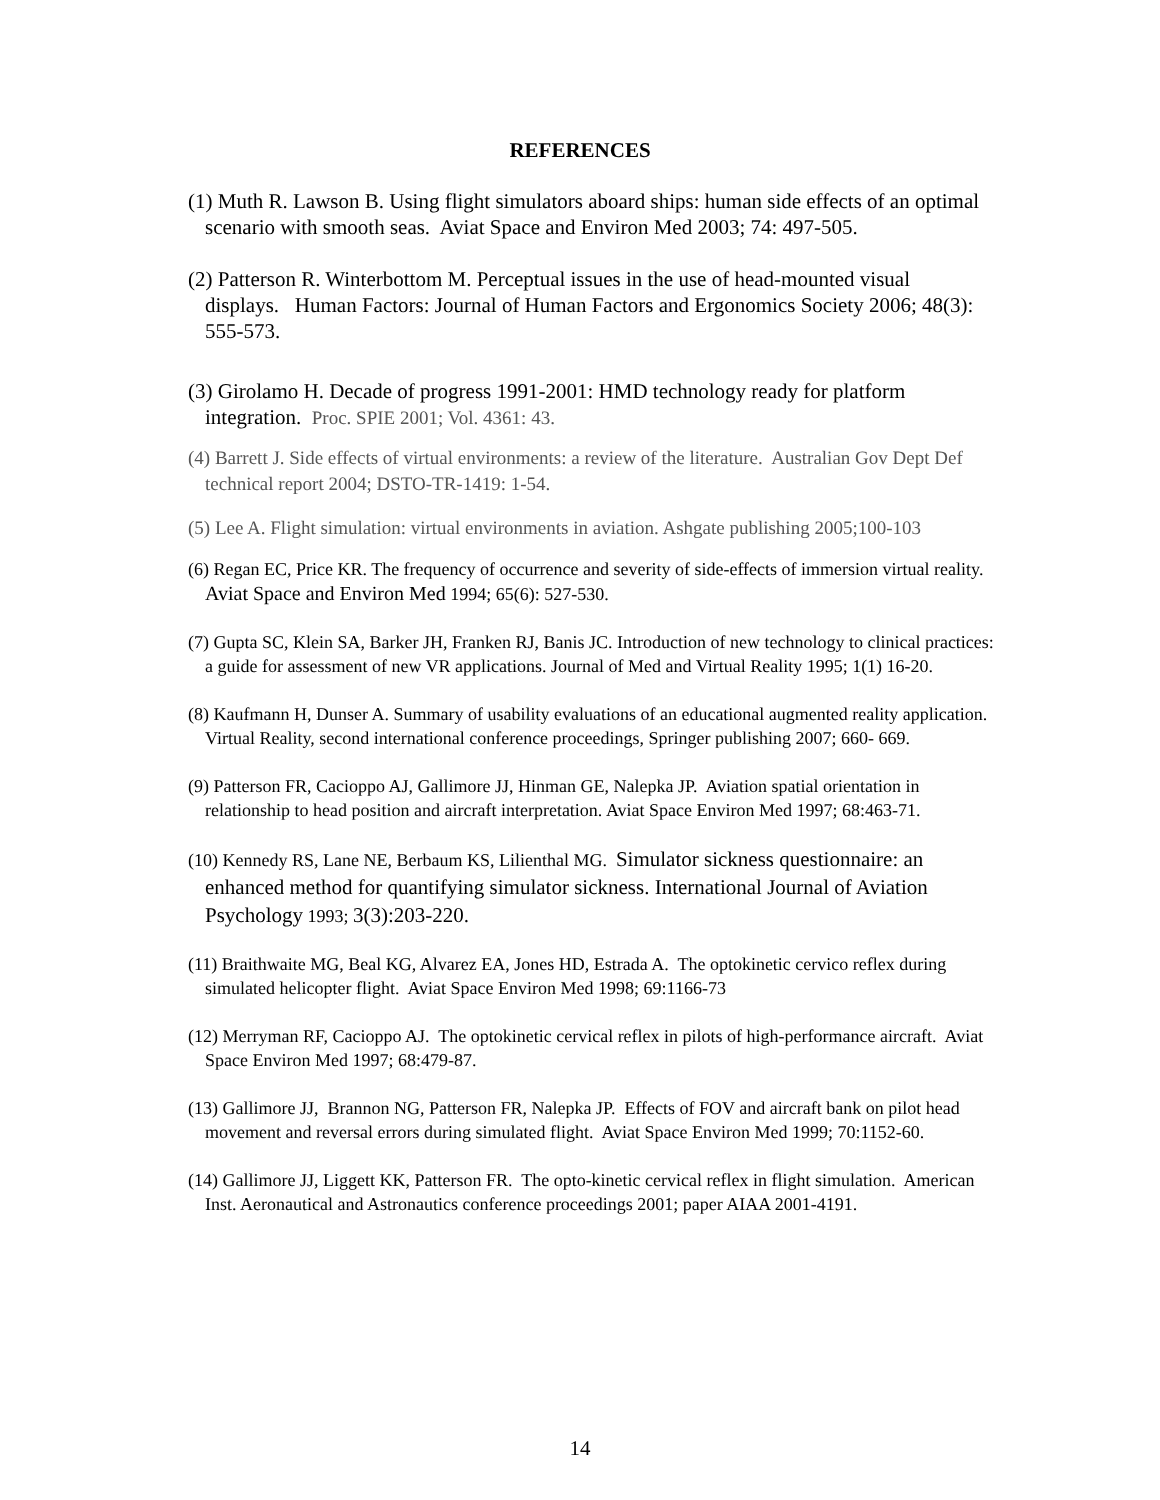REFERENCES
(1) Muth R. Lawson B. Using flight simulators aboard ships: human side effects of an optimal scenario with smooth seas. Aviat Space and Environ Med 2003; 74: 497-505.
(2) Patterson R. Winterbottom M. Perceptual issues in the use of head-mounted visual displays. Human Factors: Journal of Human Factors and Ergonomics Society 2006; 48(3): 555-573.
(3) Girolamo H. Decade of progress 1991-2001: HMD technology ready for platform integration. Proc. SPIE 2001; Vol. 4361: 43.
(4) Barrett J. Side effects of virtual environments: a review of the literature. Australian Gov Dept Def technical report 2004; DSTO-TR-1419: 1-54.
(5) Lee A. Flight simulation: virtual environments in aviation. Ashgate publishing 2005;100-103
(6) Regan EC, Price KR. The frequency of occurrence and severity of side-effects of immersion virtual reality. Aviat Space and Environ Med 1994; 65(6): 527-530.
(7) Gupta SC, Klein SA, Barker JH, Franken RJ, Banis JC. Introduction of new technology to clinical practices: a guide for assessment of new VR applications. Journal of Med and Virtual Reality 1995; 1(1) 16-20.
(8) Kaufmann H, Dunser A. Summary of usability evaluations of an educational augmented reality application. Virtual Reality, second international conference proceedings, Springer publishing 2007; 660- 669.
(9) Patterson FR, Cacioppo AJ, Gallimore JJ, Hinman GE, Nalepka JP. Aviation spatial orientation in relationship to head position and aircraft interpretation. Aviat Space Environ Med 1997; 68:463-71.
(10) Kennedy RS, Lane NE, Berbaum KS, Lilienthal MG. Simulator sickness questionnaire: an enhanced method for quantifying simulator sickness. International Journal of Aviation Psychology 1993; 3(3):203-220.
(11) Braithwaite MG, Beal KG, Alvarez EA, Jones HD, Estrada A. The optokinetic cervico reflex during simulated helicopter flight. Aviat Space Environ Med 1998; 69:1166-73
(12) Merryman RF, Cacioppo AJ. The optokinetic cervical reflex in pilots of high-performance aircraft. Aviat Space Environ Med 1997; 68:479-87.
(13) Gallimore JJ, Brannon NG, Patterson FR, Nalepka JP. Effects of FOV and aircraft bank on pilot head movement and reversal errors during simulated flight. Aviat Space Environ Med 1999; 70:1152-60.
(14) Gallimore JJ, Liggett KK, Patterson FR. The opto-kinetic cervical reflex in flight simulation. American Inst. Aeronautical and Astronautics conference proceedings 2001; paper AIAA 2001-4191.
14